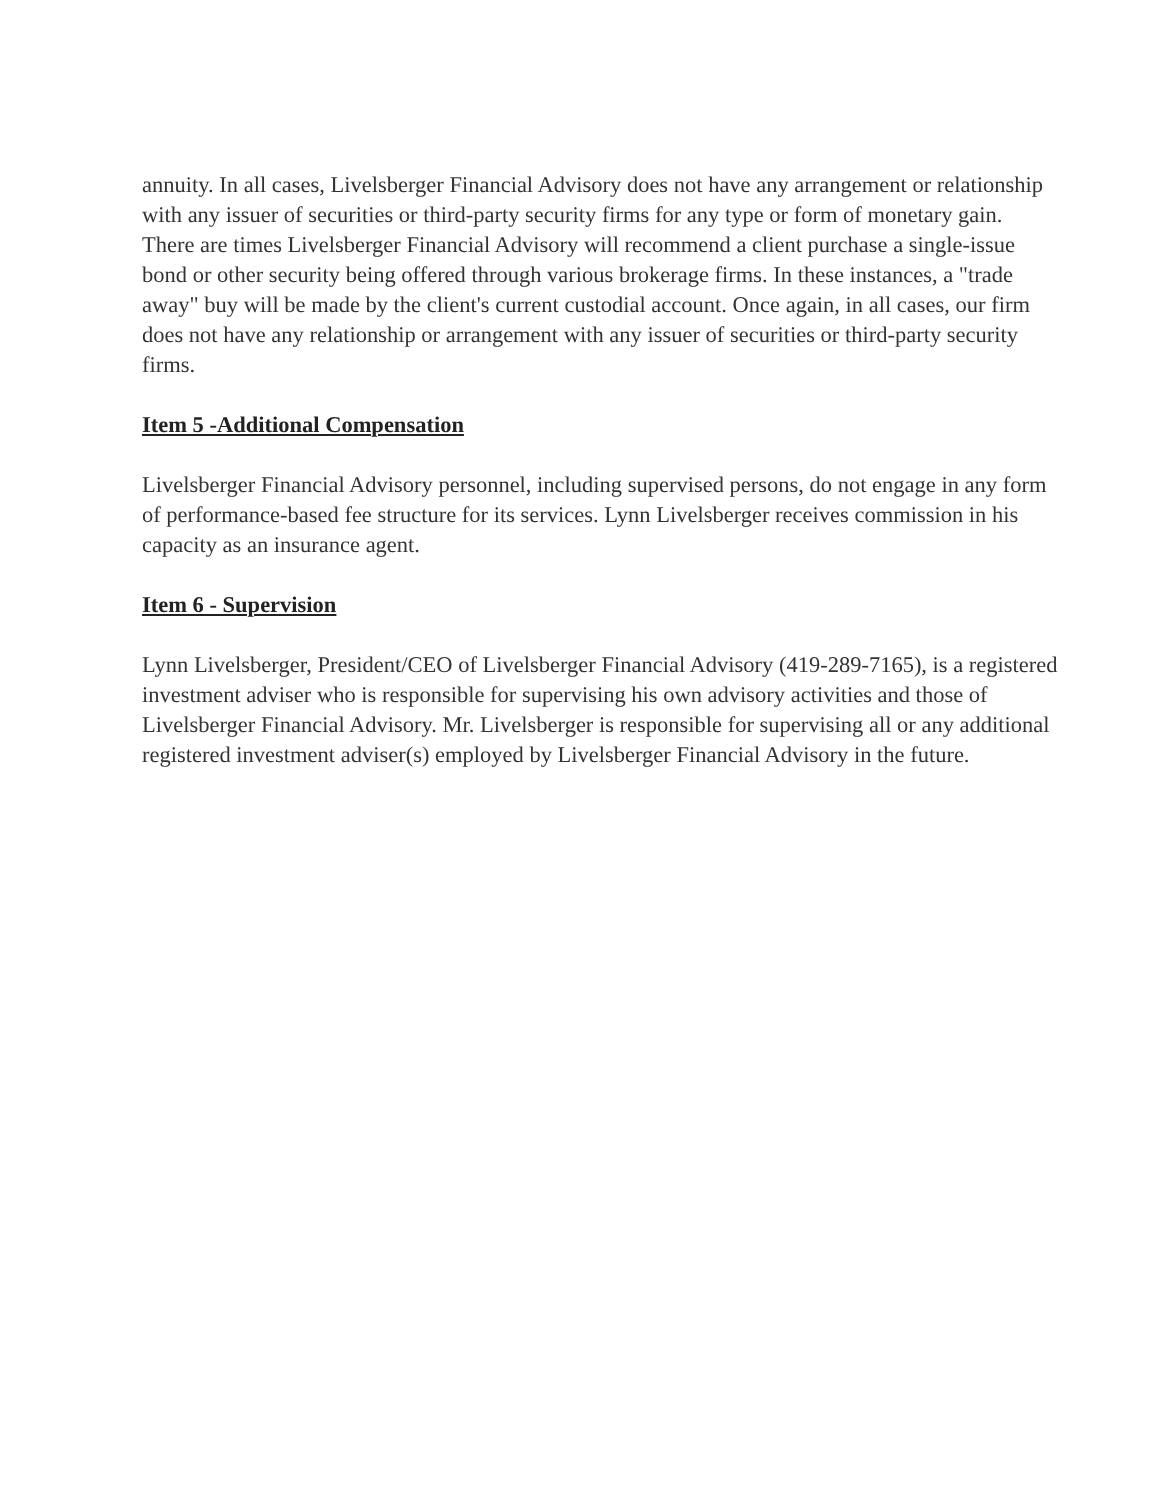annuity. In all cases, Livelsberger Financial Advisory does not have any arrangement or relationship with any issuer of securities or third-party security firms for any type or form of monetary gain. There are times Livelsberger Financial Advisory will recommend a client purchase a single-issue bond or other security being offered through various brokerage firms. In these instances, a "trade away" buy will be made by the client's current custodial account. Once again, in all cases, our firm does not have any relationship or arrangement with any issuer of securities or third-party security firms.
Item 5 -Additional Compensation
Livelsberger Financial Advisory personnel, including supervised persons, do not engage in any form of performance-based fee structure for its services. Lynn Livelsberger receives commission in his capacity as an insurance agent.
Item 6 - Supervision
Lynn Livelsberger, President/CEO of Livelsberger Financial Advisory (419-289-7165), is a registered investment adviser who is responsible for supervising his own advisory activities and those of Livelsberger Financial Advisory. Mr. Livelsberger is responsible for supervising all or any additional registered investment adviser(s) employed by Livelsberger Financial Advisory in the future.